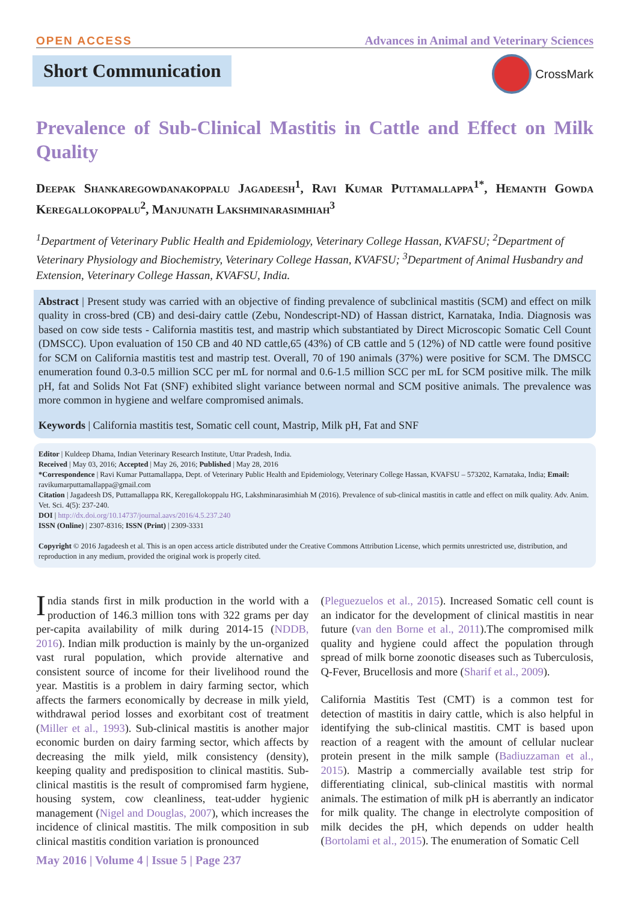OPEN ACCESS Advances in Animal and Veterinary Sciences
Short Communication
CrossMark
Prevalence of Sub-Clinical Mastitis in Cattle and Effect on Milk Quality
Deepak Shankaregowdanakoppalu Jagadeesh<sup>1</sup>, Ravi Kumar Puttamallappa<sup>1*</sup>, Hemanth Gowda Keregallokoppalu<sup>2</sup>, Manjunath Lakshminarasimhiah<sup>3</sup>
<sup>1</sup> Department of Veterinary Public Health and Epidemiology, Veterinary College Hassan, KVAFSU; <sup>2</sup>Department of Veterinary Physiology and Biochemistry, Veterinary College Hassan, KVAFSU; <sup>3</sup>Department of Animal Husbandry and Extension, Veterinary College Hassan, KVAFSU, India.
Abstract | Present study was carried with an objective of finding prevalence of subclinical mastitis (SCM) and effect on milk quality in cross-bred (CB) and desi-dairy cattle (Zebu, Nondescript-ND) of Hassan district, Karnataka, India. Diagnosis was based on cow side tests - California mastitis test, and mastrip which substantiated by Direct Microscopic Somatic Cell Count (DMSCC). Upon evaluation of 150 CB and 40 ND cattle,65 (43%) of CB cattle and 5 (12%) of ND cattle were found positive for SCM on California mastitis test and mastrip test. Overall, 70 of 190 animals (37%) were positive for SCM. The DMSCC enumeration found 0.3-0.5 million SCC per mL for normal and 0.6-1.5 million SCC per mL for SCM positive milk. The milk pH, fat and Solids Not Fat (SNF) exhibited slight variance between normal and SCM positive animals. The prevalence was more common in hygiene and welfare compromised animals.
Keywords | California mastitis test, Somatic cell count, Mastrip, Milk pH, Fat and SNF
Editor | Kuldeep Dhama, Indian Veterinary Research Institute, Uttar Pradesh, India.
Received | May 03, 2016; Accepted | May 26, 2016; Published | May 28, 2016
*Correspondence | Ravi Kumar Puttamallappa, Dept. of Veterinary Public Health and Epidemiology, Veterinary College Hassan, KVAFSU – 573202, Karnataka, India; Email: ravikumarputtamallappa@gmail.com
Citation | Jagadeesh DS, Puttamallappa RK, Keregallokoppalu HG, Lakshminarasimhiah M (2016). Prevalence of sub-clinical mastitis in cattle and effect on milk quality. Adv. Anim. Vet. Sci. 4(5): 237-240.
DOI | http://dx.doi.org/10.14737/journal.aavs/2016/4.5.237.240
ISSN (Online) | 2307-8316; ISSN (Print) | 2309-3331
Copyright © 2016 Jagadeesh et al. This is an open access article distributed under the Creative Commons Attribution License, which permits unrestricted use, distribution, and reproduction in any medium, provided the original work is properly cited.
India stands first in milk production in the world with a production of 146.3 million tons with 322 grams per day per-capita availability of milk during 2014-15 (NDDB, 2016). Indian milk production is mainly by the un-organized vast rural population, which provide alternative and consistent source of income for their livelihood round the year. Mastitis is a problem in dairy farming sector, which affects the farmers economically by decrease in milk yield, withdrawal period losses and exorbitant cost of treatment (Miller et al., 1993). Sub-clinical mastitis is another major economic burden on dairy farming sector, which affects by decreasing the milk yield, milk consistency (density), keeping quality and predisposition to clinical mastitis. Sub-clinical mastitis is the result of compromised farm hygiene, housing system, cow cleanliness, teat-udder hygienic management (Nigel and Douglas, 2007), which increases the incidence of clinical mastitis. The milk composition in sub clinical mastitis condition variation is pronounced
(Pleguezuelos et al., 2015). Increased Somatic cell count is an indicator for the development of clinical mastitis in near future (van den Borne et al., 2011).The compromised milk quality and hygiene could affect the population through spread of milk borne zoonotic diseases such as Tuberculosis, Q-Fever, Brucellosis and more (Sharif et al., 2009).
California Mastitis Test (CMT) is a common test for detection of mastitis in dairy cattle, which is also helpful in identifying the sub-clinical mastitis. CMT is based upon reaction of a reagent with the amount of cellular nuclear protein present in the milk sample (Badiuzzaman et al., 2015). Mastrip a commercially available test strip for differentiating clinical, sub-clinical mastitis with normal animals. The estimation of milk pH is aberrantly an indicator for milk quality. The change in electrolyte composition of milk decides the pH, which depends on udder health (Bortolami et al., 2015). The enumeration of Somatic Cell
May 2016 | Volume 4 | Issue 5 | Page 237